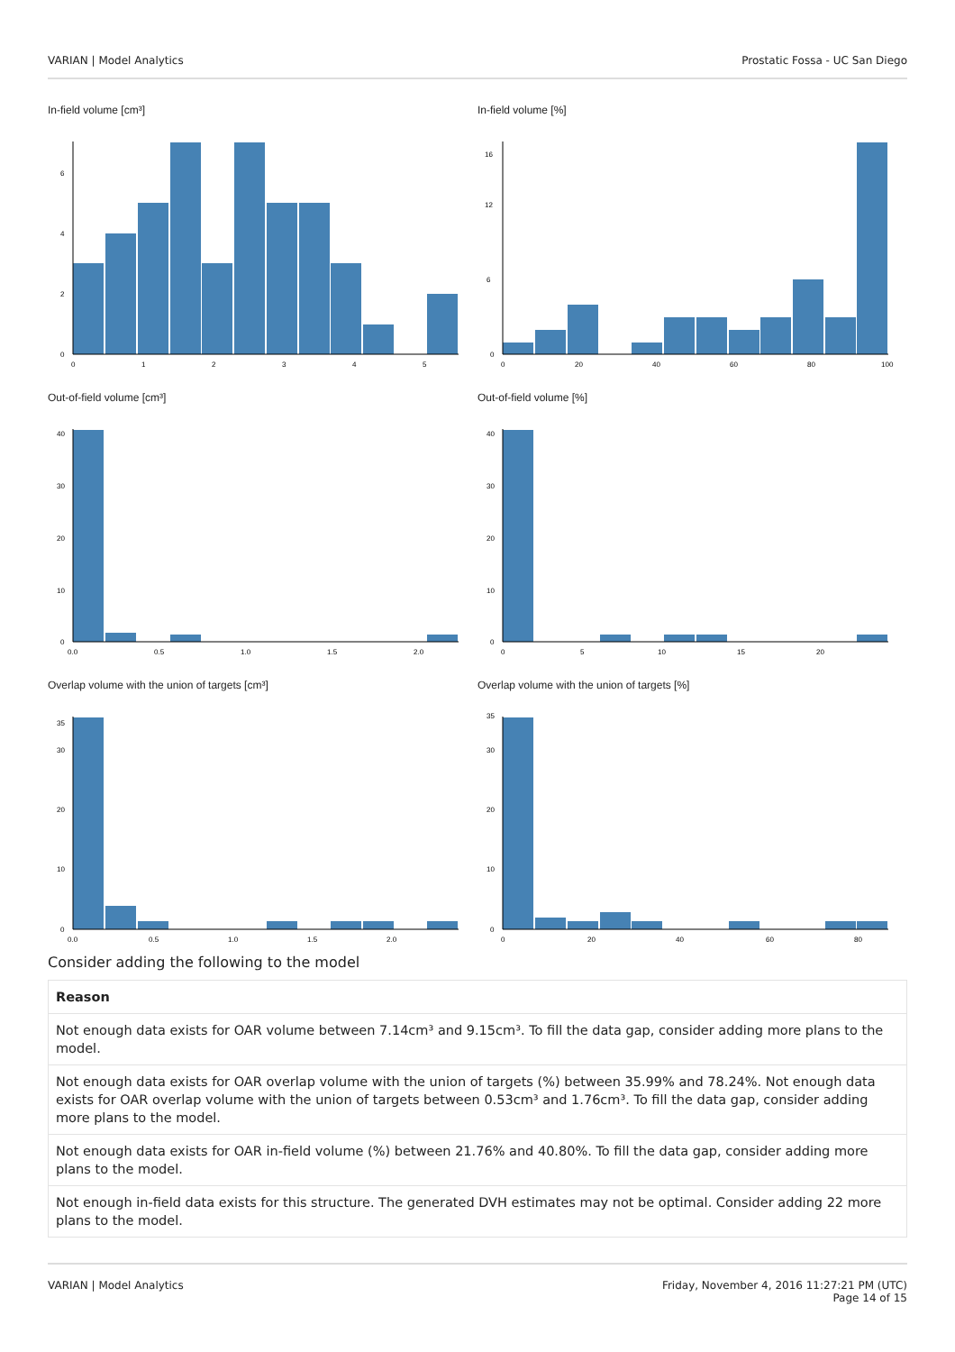VARIAN | Model Analytics Prostatic Fossa - UC San Diego
In-field volume [cm³]
0
2
4
6
0
1
2
3
4
5
In-field volume [%]
0
6
12
16
0
20
40
60
80
100
Out-of-field volume [cm³]
0
10
20
30
40
0.0
0.5
1.0
1.5
2.0
Out-of-field volume [%]
0
10
20
30
40
0
5
10
15
20
Overlap volume with the union of targets [cm³]
0
10
20
30
35
0.0
0.5
1.0
1.5
2.0
Overlap volume with the union of targets [%]
0
10
20
30
35
0
20
40
60
80
Consider adding the following to the model
| Reason |
| --- |
| Not enough data exists for OAR volume between 7.14cm³ and 9.15cm³. To fill the data gap, consider adding more plans to the model. |
| Not enough data exists for OAR overlap volume with the union of targets (%) between 35.99% and 78.24%. Not enough data exists for OAR overlap volume with the union of targets between 0.53cm³ and 1.76cm³. To fill the data gap, consider adding more plans to the model. |
| Not enough data exists for OAR in-field volume (%) between 21.76% and 40.80%. To fill the data gap, consider adding more plans to the model. |
| Not enough in-field data exists for this structure. The generated DVH estimates may not be optimal. Consider adding 22 more plans to the model. |
VARIAN | Model Analytics Friday, November 4, 2016 11:27:21 PM (UTC)
Page 14 of 15